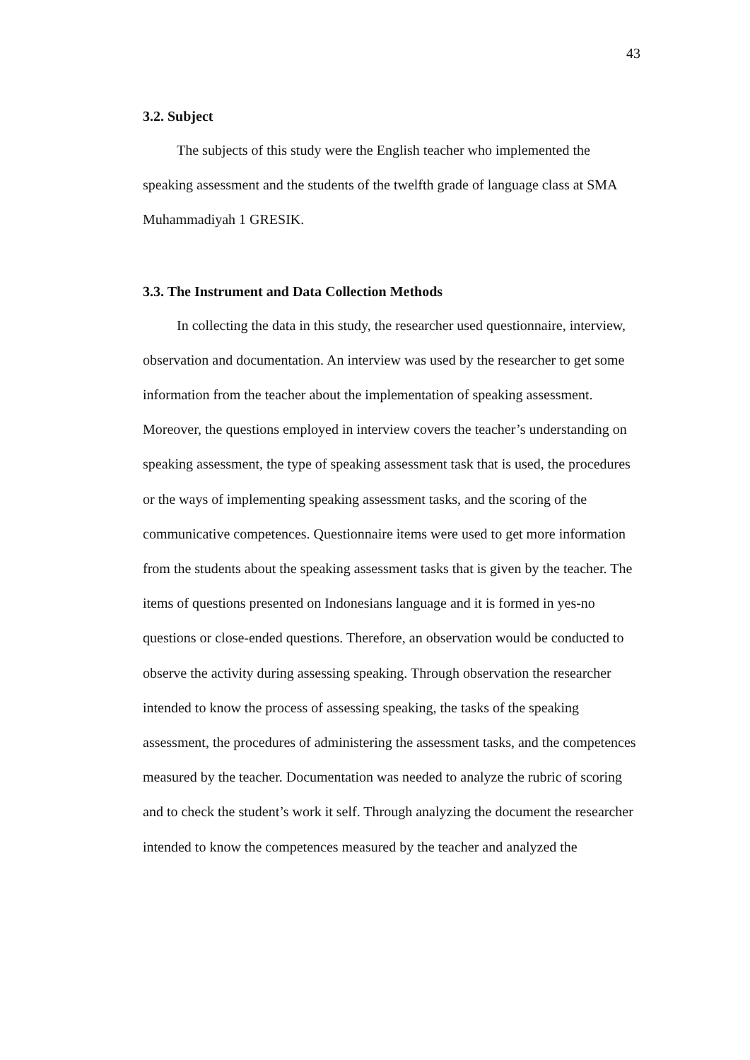43
3.2. Subject
The subjects of this study were the English teacher who implemented the speaking assessment and the students of the twelfth grade of language class at SMA Muhammadiyah 1 GRESIK.
3.3. The Instrument and Data Collection Methods
In collecting the data in this study, the researcher used questionnaire, interview, observation and documentation. An interview was used by the researcher to get some information from the teacher about the implementation of speaking assessment. Moreover, the questions employed in interview covers the teacher’s understanding on speaking assessment, the type of speaking assessment task that is used, the procedures or the ways of implementing speaking assessment tasks, and the scoring of the communicative competences. Questionnaire items were used to get more information from the students about the speaking assessment tasks that is given by the teacher. The items of questions presented on Indonesians language and it is formed in yes-no questions or close-ended questions. Therefore, an observation would be conducted to observe the activity during assessing speaking. Through observation the researcher intended to know the process of assessing speaking, the tasks of the speaking assessment, the procedures of administering the assessment tasks, and the competences measured by the teacher. Documentation was needed to analyze the rubric of scoring and to check the student’s work it self. Through analyzing the document the researcher intended to know the competences measured by the teacher and analyzed the